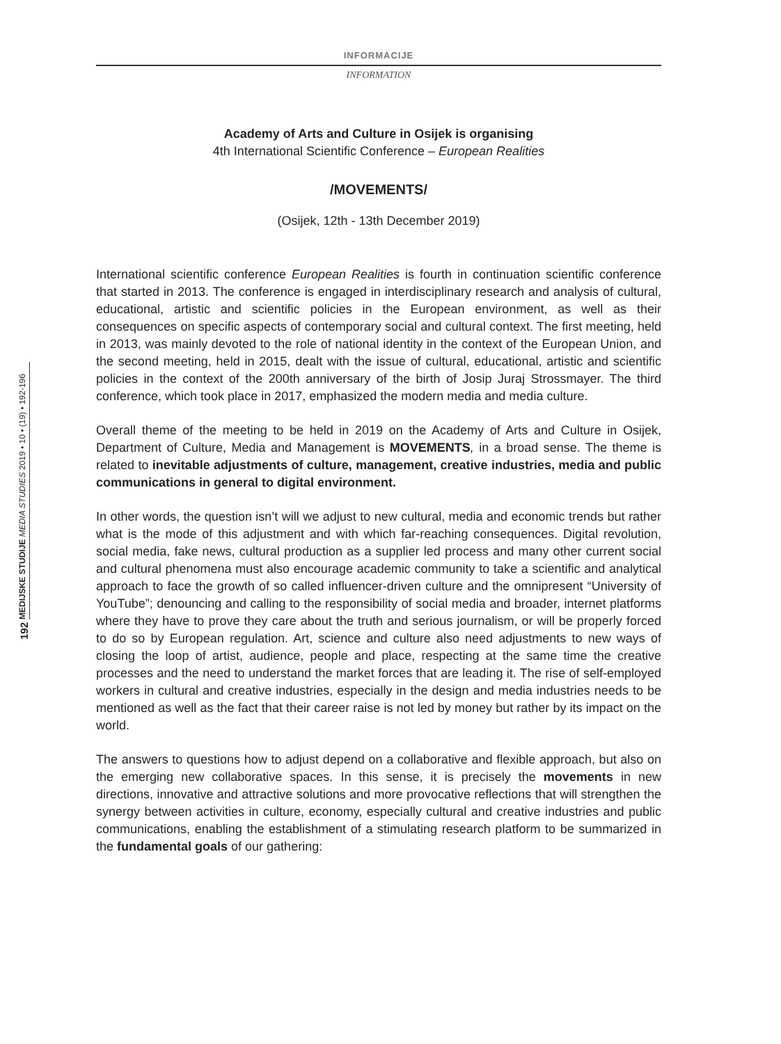INFORMACIJE
INFORMATION
MEDIJSKE STUDIJE MEDIA STUDIES 2019 • 10 • (19) • 192-196
192
Academy of Arts and Culture in Osijek is organising
4th International Scientific Conference – European Realities
/MOVEMENTS/
(Osijek, 12th - 13th December 2019)
International scientific conference European Realities is fourth in continuation scientific conference that started in 2013. The conference is engaged in interdisciplinary research and analysis of cultural, educational, artistic and scientific policies in the European environment, as well as their consequences on specific aspects of contemporary social and cultural context. The first meeting, held in 2013, was mainly devoted to the role of national identity in the context of the European Union, and the second meeting, held in 2015, dealt with the issue of cultural, educational, artistic and scientific policies in the context of the 200th anniversary of the birth of Josip Juraj Strossmayer. The third conference, which took place in 2017, emphasized the modern media and media culture.
Overall theme of the meeting to be held in 2019 on the Academy of Arts and Culture in Osijek, Department of Culture, Media and Management is MOVEMENTS, in a broad sense. The theme is related to inevitable adjustments of culture, management, creative industries, media and public communications in general to digital environment.
In other words, the question isn’t will we adjust to new cultural, media and economic trends but rather what is the mode of this adjustment and with which far-reaching consequences. Digital revolution, social media, fake news, cultural production as a supplier led process and many other current social and cultural phenomena must also encourage academic community to take a scientific and analytical approach to face the growth of so called influencer-driven culture and the omnipresent “University of YouTube”; denouncing and calling to the responsibility of social media and broader, internet platforms where they have to prove they care about the truth and serious journalism, or will be properly forced to do so by European regulation. Art, science and culture also need adjustments to new ways of closing the loop of artist, audience, people and place, respecting at the same time the creative processes and the need to understand the market forces that are leading it. The rise of self-employed workers in cultural and creative industries, especially in the design and media industries needs to be mentioned as well as the fact that their career raise is not led by money but rather by its impact on the world.
The answers to questions how to adjust depend on a collaborative and flexible approach, but also on the emerging new collaborative spaces. In this sense, it is precisely the movements in new directions, innovative and attractive solutions and more provocative reflections that will strengthen the synergy between activities in culture, economy, especially cultural and creative industries and public communications, enabling the establishment of a stimulating research platform to be summarized in the fundamental goals of our gathering: